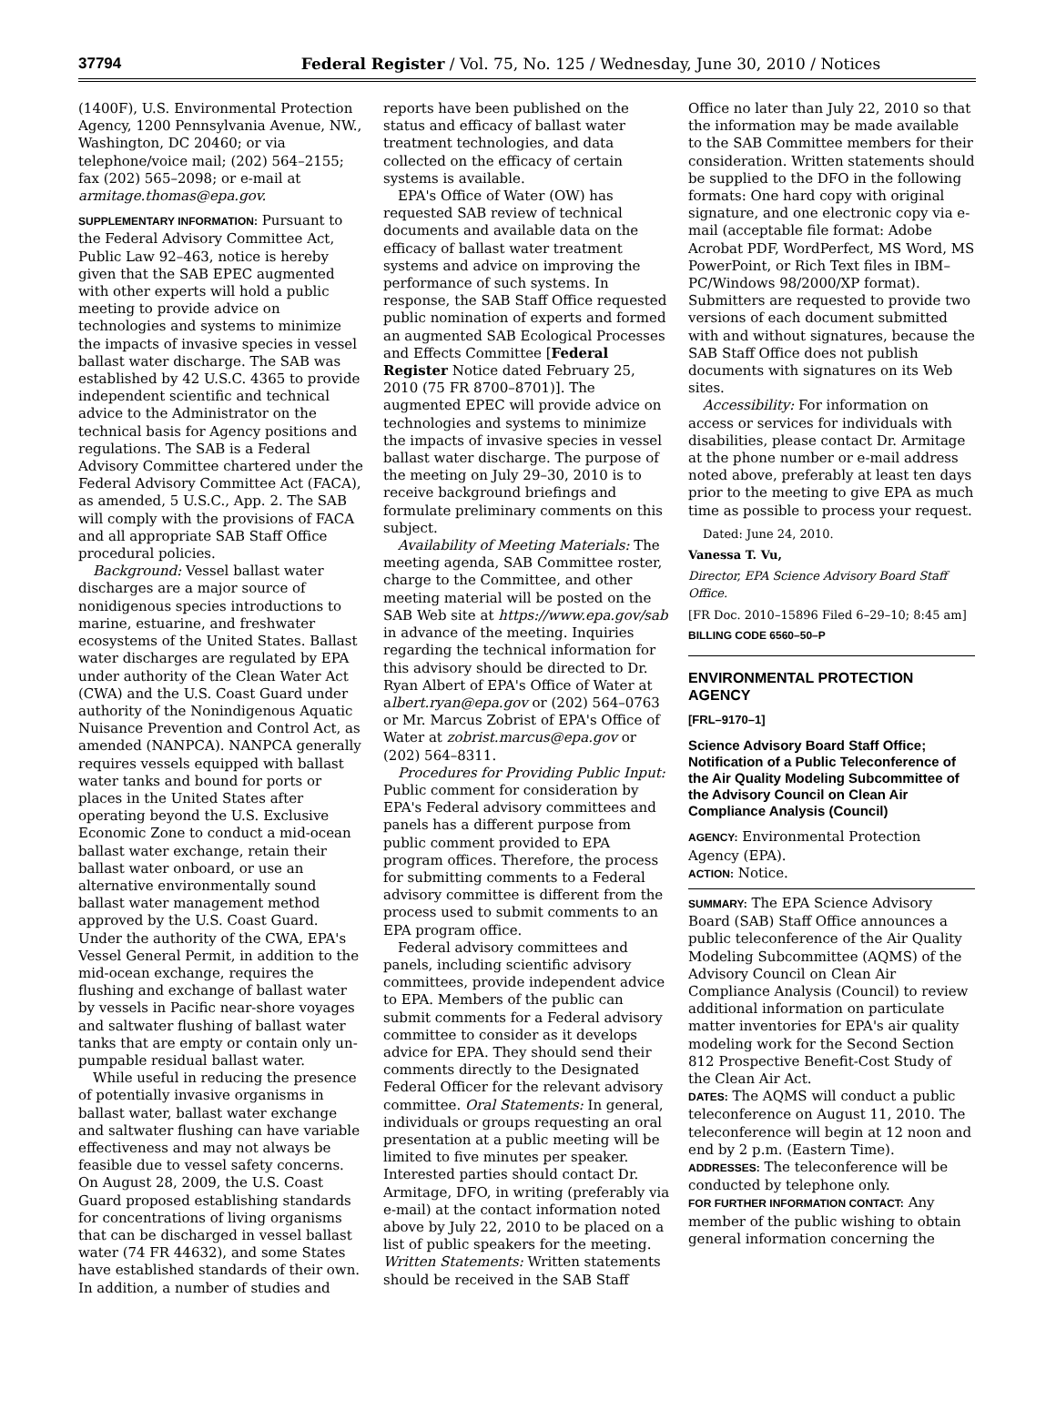37794 Federal Register / Vol. 75, No. 125 / Wednesday, June 30, 2010 / Notices
(1400F), U.S. Environmental Protection Agency, 1200 Pennsylvania Avenue, NW., Washington, DC 20460; or via telephone/voice mail; (202) 564–2155; fax (202) 565–2098; or e-mail at armitage.thomas@epa.gov.
SUPPLEMENTARY INFORMATION: Pursuant to the Federal Advisory Committee Act, Public Law 92–463, notice is hereby given that the SAB EPEC augmented with other experts will hold a public meeting to provide advice on technologies and systems to minimize the impacts of invasive species in vessel ballast water discharge. The SAB was established by 42 U.S.C. 4365 to provide independent scientific and technical advice to the Administrator on the technical basis for Agency positions and regulations. The SAB is a Federal Advisory Committee chartered under the Federal Advisory Committee Act (FACA), as amended, 5 U.S.C., App. 2. The SAB will comply with the provisions of FACA and all appropriate SAB Staff Office procedural policies.
Background: Vessel ballast water discharges are a major source of nonidigenous species introductions to marine, estuarine, and freshwater ecosystems of the United States. Ballast water discharges are regulated by EPA under authority of the Clean Water Act (CWA) and the U.S. Coast Guard under authority of the Nonindigenous Aquatic Nuisance Prevention and Control Act, as amended (NANPCA). NANPCA generally requires vessels equipped with ballast water tanks and bound for ports or places in the United States after operating beyond the U.S. Exclusive Economic Zone to conduct a mid-ocean ballast water exchange, retain their ballast water onboard, or use an alternative environmentally sound ballast water management method approved by the U.S. Coast Guard. Under the authority of the CWA, EPA's Vessel General Permit, in addition to the mid-ocean exchange, requires the flushing and exchange of ballast water by vessels in Pacific near-shore voyages and saltwater flushing of ballast water tanks that are empty or contain only un-pumpable residual ballast water.
While useful in reducing the presence of potentially invasive organisms in ballast water, ballast water exchange and saltwater flushing can have variable effectiveness and may not always be feasible due to vessel safety concerns. On August 28, 2009, the U.S. Coast Guard proposed establishing standards for concentrations of living organisms that can be discharged in vessel ballast water (74 FR 44632), and some States have established standards of their own. In addition, a number of studies and
reports have been published on the status and efficacy of ballast water treatment technologies, and data collected on the efficacy of certain systems is available.
EPA's Office of Water (OW) has requested SAB review of technical documents and available data on the efficacy of ballast water treatment systems and advice on improving the performance of such systems. In response, the SAB Staff Office requested public nomination of experts and formed an augmented SAB Ecological Processes and Effects Committee [Federal Register Notice dated February 25, 2010 (75 FR 8700–8701)]. The augmented EPEC will provide advice on technologies and systems to minimize the impacts of invasive species in vessel ballast water discharge. The purpose of the meeting on July 29–30, 2010 is to receive background briefings and formulate preliminary comments on this subject.
Availability of Meeting Materials: The meeting agenda, SAB Committee roster, charge to the Committee, and other meeting material will be posted on the SAB Web site at https://www.epa.gov/sab in advance of the meeting. Inquiries regarding the technical information for this advisory should be directed to Dr. Ryan Albert of EPA's Office of Water at albert.ryan@epa.gov or (202) 564–0763 or Mr. Marcus Zobrist of EPA's Office of Water at zobrist.marcus@epa.gov or (202) 564–8311.
Procedures for Providing Public Input: Public comment for consideration by EPA's Federal advisory committees and panels has a different purpose from public comment provided to EPA program offices. Therefore, the process for submitting comments to a Federal advisory committee is different from the process used to submit comments to an EPA program office.
Federal advisory committees and panels, including scientific advisory committees, provide independent advice to EPA. Members of the public can submit comments for a Federal advisory committee to consider as it develops advice for EPA. They should send their comments directly to the Designated Federal Officer for the relevant advisory committee. Oral Statements: In general, individuals or groups requesting an oral presentation at a public meeting will be limited to five minutes per speaker. Interested parties should contact Dr. Armitage, DFO, in writing (preferably via e-mail) at the contact information noted above by July 22, 2010 to be placed on a list of public speakers for the meeting. Written Statements: Written statements should be received in the SAB Staff
Office no later than July 22, 2010 so that the information may be made available to the SAB Committee members for their consideration. Written statements should be supplied to the DFO in the following formats: One hard copy with original signature, and one electronic copy via e-mail (acceptable file format: Adobe Acrobat PDF, WordPerfect, MS Word, MS PowerPoint, or Rich Text files in IBM–PC/Windows 98/2000/XP format). Submitters are requested to provide two versions of each document submitted with and without signatures, because the SAB Staff Office does not publish documents with signatures on its Web sites.
Accessibility: For information on access or services for individuals with disabilities, please contact Dr. Armitage at the phone number or e-mail address noted above, preferably at least ten days prior to the meeting to give EPA as much time as possible to process your request.
Dated: June 24, 2010.
Vanessa T. Vu,
Director, EPA Science Advisory Board Staff Office.
[FR Doc. 2010–15896 Filed 6–29–10; 8:45 am]
BILLING CODE 6560–50–P
ENVIRONMENTAL PROTECTION AGENCY
[FRL–9170–1]
Science Advisory Board Staff Office; Notification of a Public Teleconference of the Air Quality Modeling Subcommittee of the Advisory Council on Clean Air Compliance Analysis (Council)
AGENCY: Environmental Protection Agency (EPA).
ACTION: Notice.
SUMMARY: The EPA Science Advisory Board (SAB) Staff Office announces a public teleconference of the Air Quality Modeling Subcommittee (AQMS) of the Advisory Council on Clean Air Compliance Analysis (Council) to review additional information on particulate matter inventories for EPA's air quality modeling work for the Second Section 812 Prospective Benefit-Cost Study of the Clean Air Act.
DATES: The AQMS will conduct a public teleconference on August 11, 2010. The teleconference will begin at 12 noon and end by 2 p.m. (Eastern Time).
ADDRESSES: The teleconference will be conducted by telephone only.
FOR FURTHER INFORMATION CONTACT: Any member of the public wishing to obtain general information concerning the